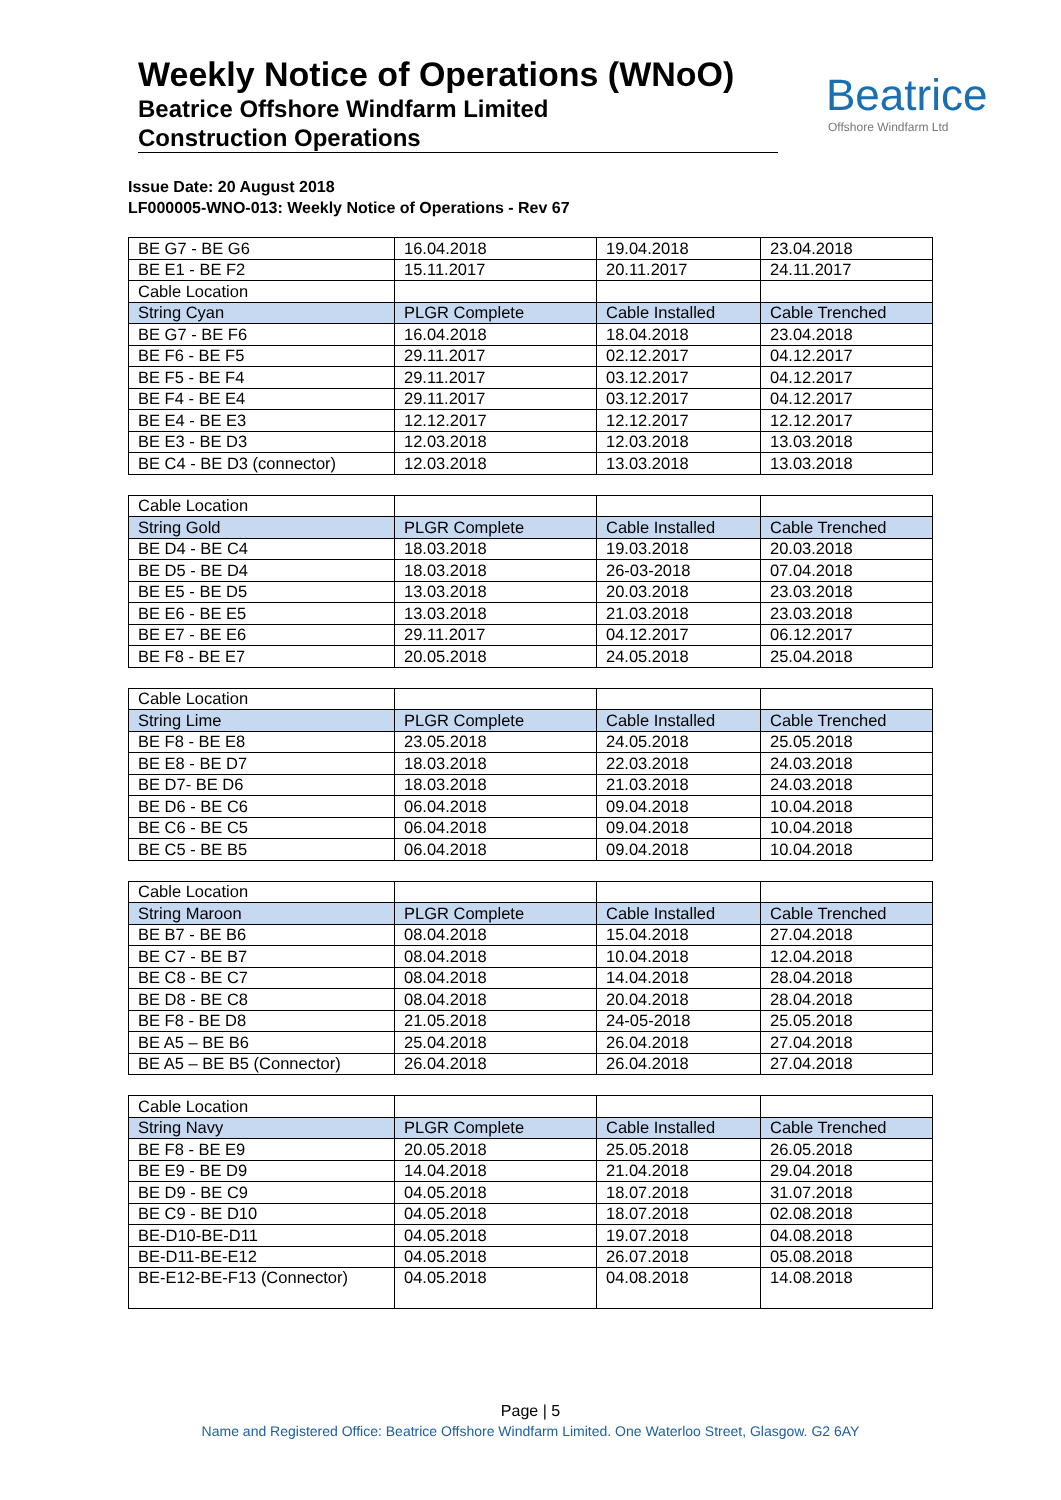Weekly Notice of Operations (WNoO)
Beatrice Offshore Windfarm Limited
Construction Operations
Beatrice
Offshore Windfarm Ltd
Issue Date: 20 August 2018
LF000005-WNO-013: Weekly Notice of Operations - Rev 67
| BE G7 - BE G6 | 16.04.2018 | 19.04.2018 | 23.04.2018 |
| BE E1 - BE F2 | 15.11.2017 | 20.11.2017 | 24.11.2017 |
| Cable Location | | | |
| String Cyan | PLGR Complete | Cable Installed | Cable Trenched |
| BE G7 - BE F6 | 16.04.2018 | 18.04.2018 | 23.04.2018 |
| BE F6 - BE F5 | 29.11.2017 | 02.12.2017 | 04.12.2017 |
| BE F5 - BE F4 | 29.11.2017 | 03.12.2017 | 04.12.2017 |
| BE F4 - BE E4 | 29.11.2017 | 03.12.2017 | 04.12.2017 |
| BE E4 - BE E3 | 12.12.2017 | 12.12.2017 | 12.12.2017 |
| BE E3 - BE D3 | 12.03.2018 | 12.03.2018 | 13.03.2018 |
| BE C4 - BE D3 (connector) | 12.03.2018 | 13.03.2018 | 13.03.2018 |
| Cable Location | | | |
| String Gold | PLGR Complete | Cable Installed | Cable Trenched |
| BE D4 - BE C4 | 18.03.2018 | 19.03.2018 | 20.03.2018 |
| BE D5 - BE D4 | 18.03.2018 | 26-03-2018 | 07.04.2018 |
| BE E5 - BE D5 | 13.03.2018 | 20.03.2018 | 23.03.2018 |
| BE E6 - BE E5 | 13.03.2018 | 21.03.2018 | 23.03.2018 |
| BE E7 - BE E6 | 29.11.2017 | 04.12.2017 | 06.12.2017 |
| BE F8 - BE E7 | 20.05.2018 | 24.05.2018 | 25.04.2018 |
| Cable Location | | | |
| String Lime | PLGR Complete | Cable Installed | Cable Trenched |
| BE F8 - BE E8 | 23.05.2018 | 24.05.2018 | 25.05.2018 |
| BE E8 - BE D7 | 18.03.2018 | 22.03.2018 | 24.03.2018 |
| BE D7- BE D6 | 18.03.2018 | 21.03.2018 | 24.03.2018 |
| BE D6 - BE C6 | 06.04.2018 | 09.04.2018 | 10.04.2018 |
| BE C6 - BE C5 | 06.04.2018 | 09.04.2018 | 10.04.2018 |
| BE C5 - BE B5 | 06.04.2018 | 09.04.2018 | 10.04.2018 |
| Cable Location | | | |
| String Maroon | PLGR Complete | Cable Installed | Cable Trenched |
| BE B7 - BE B6 | 08.04.2018 | 15.04.2018 | 27.04.2018 |
| BE C7 - BE B7 | 08.04.2018 | 10.04.2018 | 12.04.2018 |
| BE C8 - BE C7 | 08.04.2018 | 14.04.2018 | 28.04.2018 |
| BE D8 - BE C8 | 08.04.2018 | 20.04.2018 | 28.04.2018 |
| BE F8 - BE D8 | 21.05.2018 | 24-05-2018 | 25.05.2018 |
| BE A5 – BE B6 | 25.04.2018 | 26.04.2018 | 27.04.2018 |
| BE A5 – BE B5 (Connector) | 26.04.2018 | 26.04.2018 | 27.04.2018 |
| Cable Location | | | |
| String Navy | PLGR Complete | Cable Installed | Cable Trenched |
| BE F8 - BE E9 | 20.05.2018 | 25.05.2018 | 26.05.2018 |
| BE E9 - BE D9 | 14.04.2018 | 21.04.2018 | 29.04.2018 |
| BE D9 - BE C9 | 04.05.2018 | 18.07.2018 | 31.07.2018 |
| BE C9 - BE D10 | 04.05.2018 | 18.07.2018 | 02.08.2018 |
| BE-D10-BE-D11 | 04.05.2018 | 19.07.2018 | 04.08.2018 |
| BE-D11-BE-E12 | 04.05.2018 | 26.07.2018 | 05.08.2018 |
| BE-E12-BE-F13 (Connector) | 04.05.2018 | 04.08.2018 | 14.08.2018 |
Page | 5
Name and Registered Office: Beatrice Offshore Windfarm Limited. One Waterloo Street, Glasgow. G2 6AY